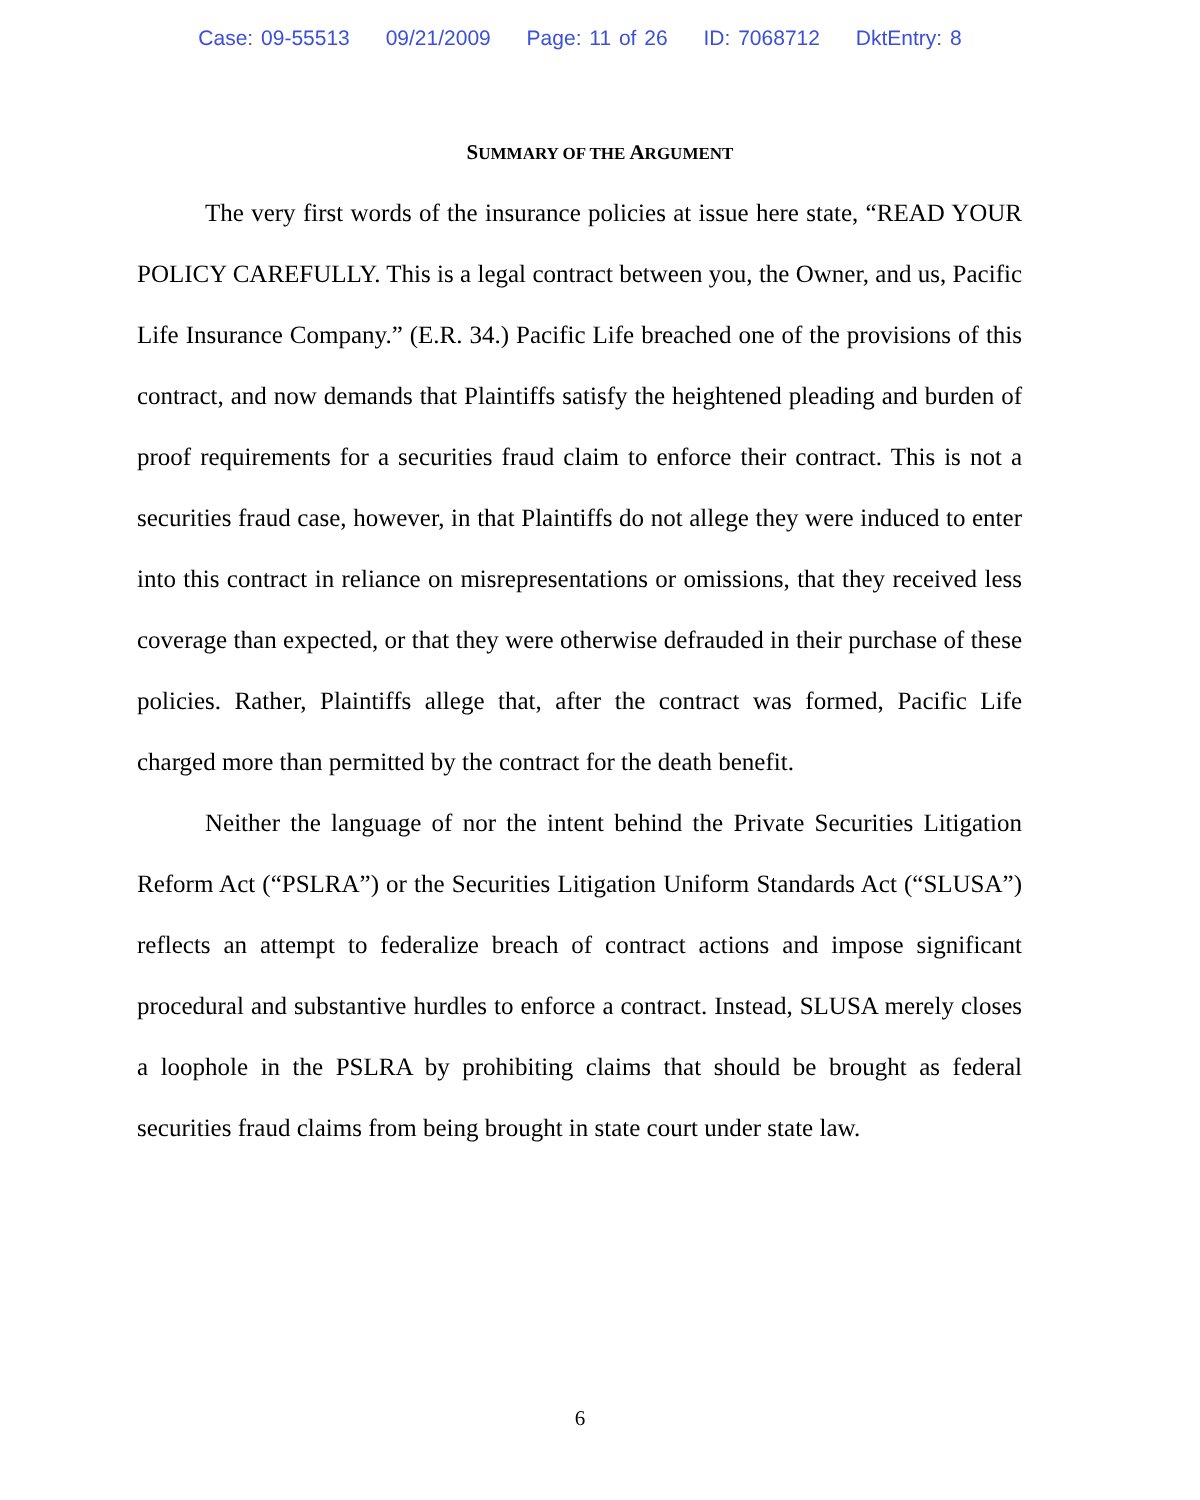Case: 09-55513 09/21/2009 Page: 11 of 26 ID: 7068712 DktEntry: 8
SUMMARY OF THE ARGUMENT
The very first words of the insurance policies at issue here state, “READ YOUR POLICY CAREFULLY. This is a legal contract between you, the Owner, and us, Pacific Life Insurance Company.” (E.R. 34.) Pacific Life breached one of the provisions of this contract, and now demands that Plaintiffs satisfy the heightened pleading and burden of proof requirements for a securities fraud claim to enforce their contract. This is not a securities fraud case, however, in that Plaintiffs do not allege they were induced to enter into this contract in reliance on misrepresentations or omissions, that they received less coverage than expected, or that they were otherwise defrauded in their purchase of these policies. Rather, Plaintiffs allege that, after the contract was formed, Pacific Life charged more than permitted by the contract for the death benefit.
Neither the language of nor the intent behind the Private Securities Litigation Reform Act (“PSLRA”) or the Securities Litigation Uniform Standards Act (“SLUSA”) reflects an attempt to federalize breach of contract actions and impose significant procedural and substantive hurdles to enforce a contract. Instead, SLUSA merely closes a loophole in the PSLRA by prohibiting claims that should be brought as federal securities fraud claims from being brought in state court under state law.
6